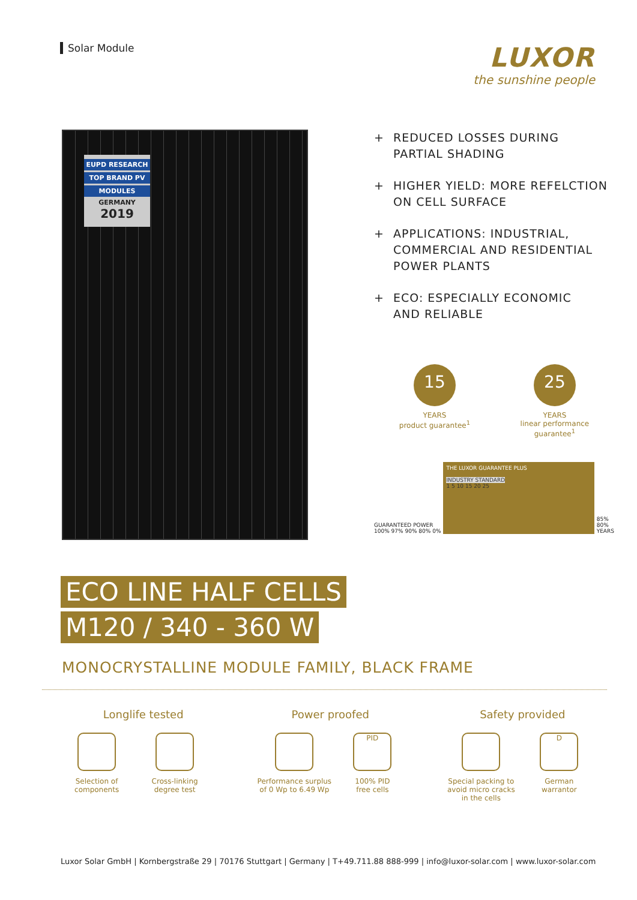Solar Module
LUXOR
the sunshine people
EUPD RESEARCH
TOP BRAND PV
MODULES
GERMANY
2019
+ REDUCED LOSSES DURING
PARTIAL SHADING
+ HIGHER YIELD: MORE REFELCTION
ON CELL SURFACE
+ APPLICATIONS: INDUSTRIAL,
COMMERCIAL AND RESIDENTIAL
POWER PLANTS
+ ECO: ESPECIALLY ECONOMIC
AND RELIABLE
15
YEARS
product guarantee<sup>1</sup>
25
YEARS
linear performance
guarantee<sup>1</sup>
GUARANTEED POWER
100% 97% 90% 80% 0%
THE LUXOR GUARANTEE PLUS
INDUSTRY STANDARD
1 5 10 15 20 25
85%
80%
YEARS
ECO LINE HALF CELLS
M120 / 340 - 360 W
MONOCRYSTALLINE MODULE FAMILY, BLACK FRAME
Longlife tested
Selection of
components
Cross-linking
degree test
Power proofed
Performance surplus
of 0 Wp to 6.49 Wp
PID
100% PID
free cells
Safety provided
Special packing to
avoid micro cracks
in the cells
D
German
warrantor
Luxor Solar GmbH | Kornbergstraße 29 | 70176 Stuttgart | Germany | T+49.711.88 888-999 | info@luxor-solar.com | www.luxor-solar.com